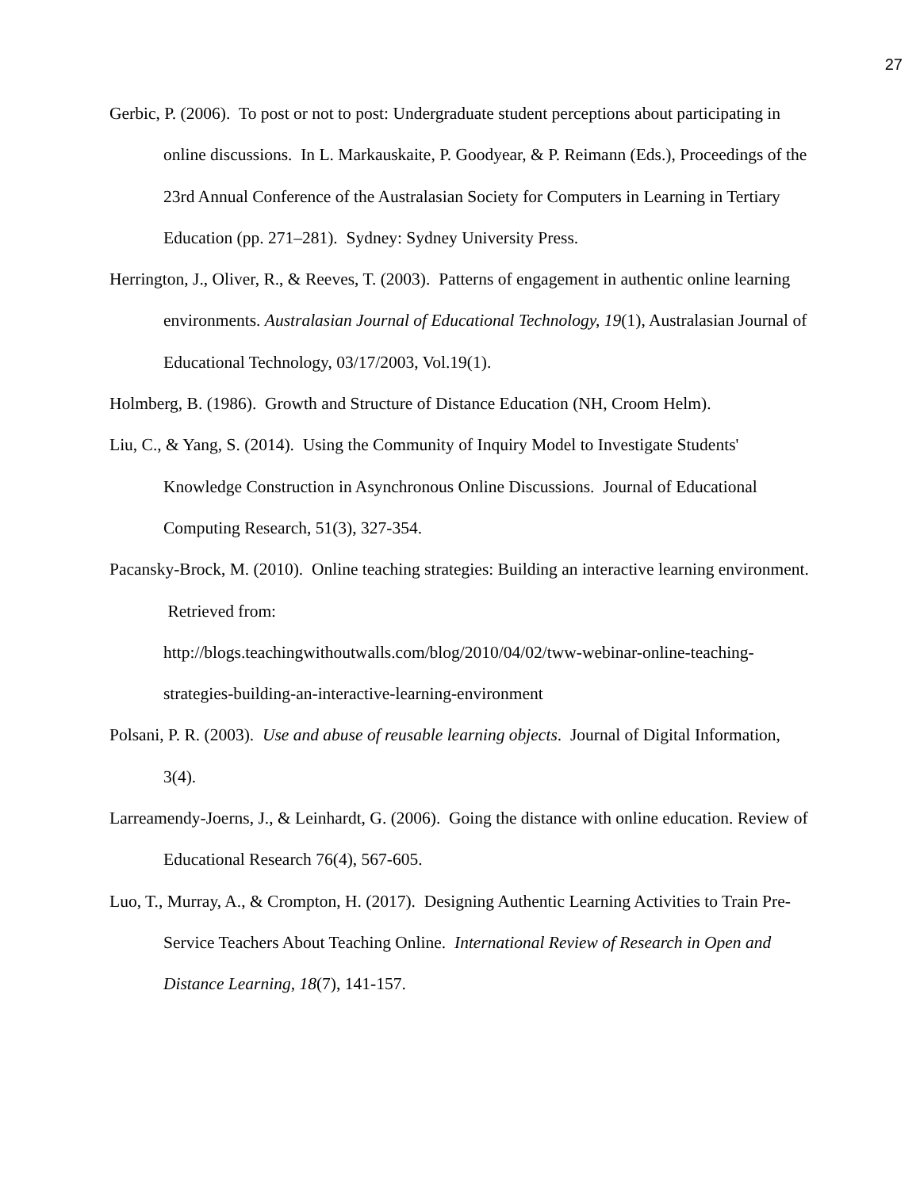27
Gerbic, P. (2006). To post or not to post: Undergraduate student perceptions about participating in online discussions. In L. Markauskaite, P. Goodyear, & P. Reimann (Eds.), Proceedings of the 23rd Annual Conference of the Australasian Society for Computers in Learning in Tertiary Education (pp. 271–281). Sydney: Sydney University Press.
Herrington, J., Oliver, R., & Reeves, T. (2003). Patterns of engagement in authentic online learning environments. Australasian Journal of Educational Technology, 19(1), Australasian Journal of Educational Technology, 03/17/2003, Vol.19(1).
Holmberg, B. (1986). Growth and Structure of Distance Education (NH, Croom Helm).
Liu, C., & Yang, S. (2014). Using the Community of Inquiry Model to Investigate Students' Knowledge Construction in Asynchronous Online Discussions. Journal of Educational Computing Research, 51(3), 327-354.
Pacansky-Brock, M. (2010). Online teaching strategies: Building an interactive learning environment. Retrieved from:
http://blogs.teachingwithoutwalls.com/blog/2010/04/02/tww-webinar-online-teaching-strategies-building-an-interactive-learning-environment
Polsani, P. R. (2003). Use and abuse of reusable learning objects. Journal of Digital Information, 3(4).
Larreamendy-Joerns, J., & Leinhardt, G. (2006). Going the distance with online education. Review of Educational Research 76(4), 567-605.
Luo, T., Murray, A., & Crompton, H. (2017). Designing Authentic Learning Activities to Train Pre-Service Teachers About Teaching Online. International Review of Research in Open and Distance Learning, 18(7), 141-157.